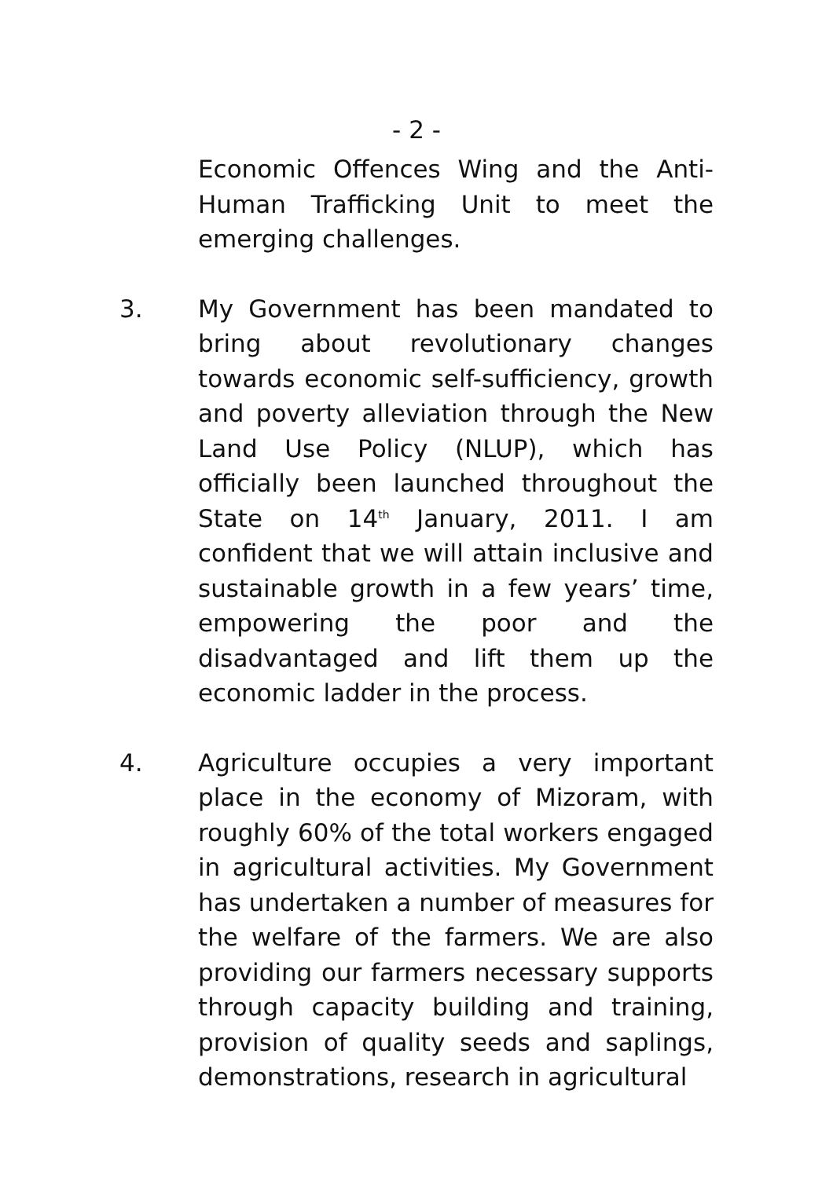- 2 -
Economic Offences Wing and the Anti-Human Trafficking Unit to meet the emerging challenges.
3. My Government has been mandated to bring about revolutionary changes towards economic self-sufficiency, growth and poverty alleviation through the New Land Use Policy (NLUP), which has officially been launched throughout the State on 14<sup>th</sup> January, 2011. I am confident that we will attain inclusive and sustainable growth in a few years’ time, empowering the poor and the disadvantaged and lift them up the economic ladder in the process.
4. Agriculture occupies a very important place in the economy of Mizoram, with roughly 60% of the total workers engaged in agricultural activities. My Government has undertaken a number of measures for the welfare of the farmers. We are also providing our farmers necessary supports through capacity building and training, provision of quality seeds and saplings, demonstrations, research in agricultural